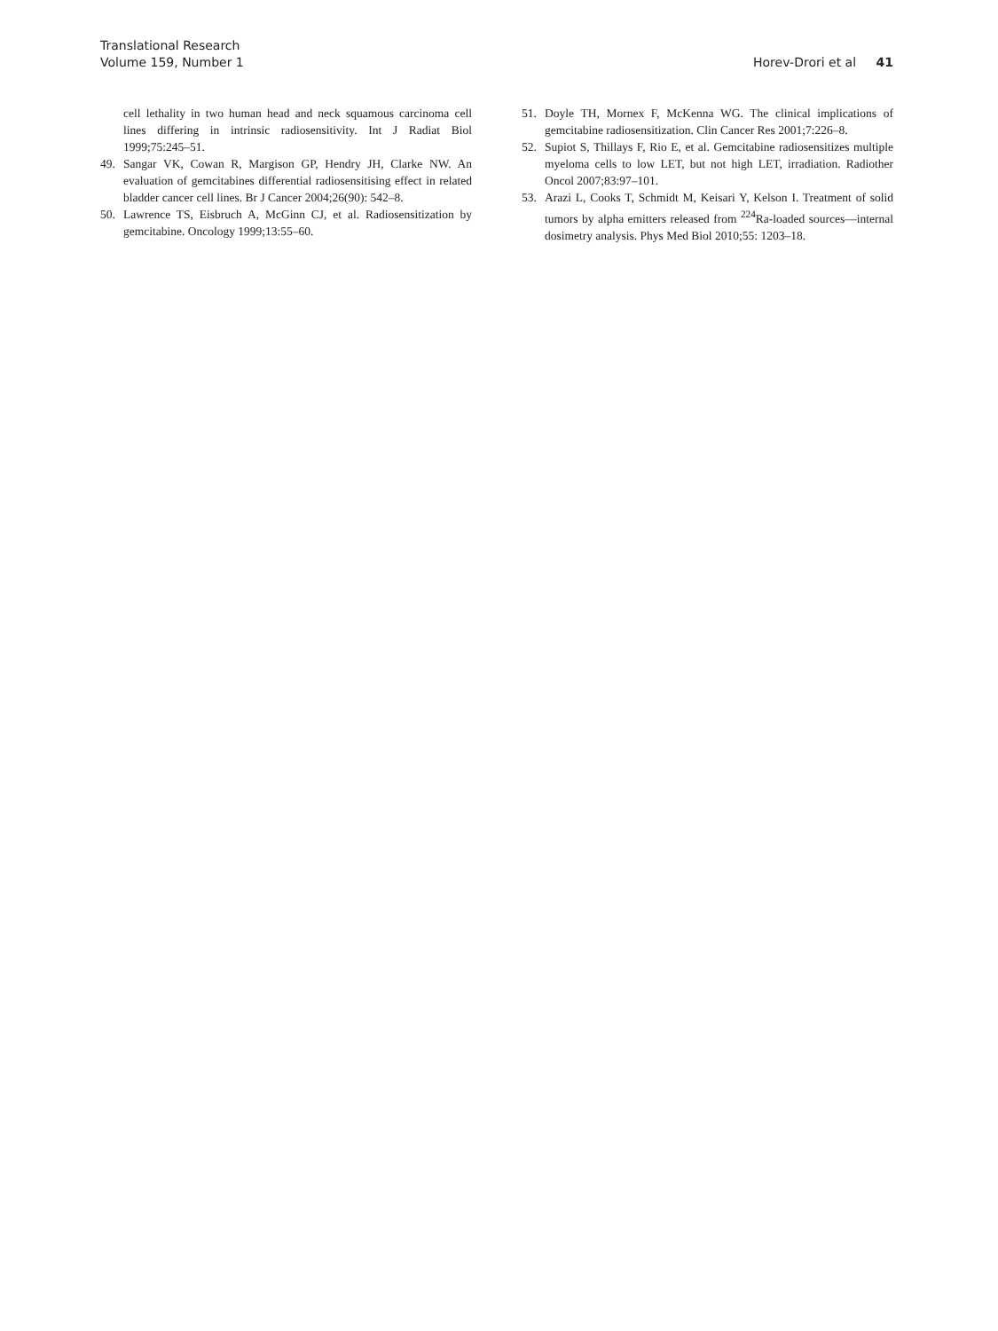Translational Research
Volume 159, Number 1
Horev-Drori et al 41
cell lethality in two human head and neck squamous carcinoma cell lines differing in intrinsic radiosensitivity. Int J Radiat Biol 1999;75:245–51.
49. Sangar VK, Cowan R, Margison GP, Hendry JH, Clarke NW. An evaluation of gemcitabines differential radiosensitising effect in related bladder cancer cell lines. Br J Cancer 2004;26(90): 542–8.
50. Lawrence TS, Eisbruch A, McGinn CJ, et al. Radiosensitization by gemcitabine. Oncology 1999;13:55–60.
51. Doyle TH, Mornex F, McKenna WG. The clinical implications of gemcitabine radiosensitization. Clin Cancer Res 2001;7:226–8.
52. Supiot S, Thillays F, Rio E, et al. Gemcitabine radiosensitizes multiple myeloma cells to low LET, but not high LET, irradiation. Radiother Oncol 2007;83:97–101.
53. Arazi L, Cooks T, Schmidt M, Keisari Y, Kelson I. Treatment of solid tumors by alpha emitters released from <sup>224</sup>Ra-loaded sources—internal dosimetry analysis. Phys Med Biol 2010;55: 1203–18.